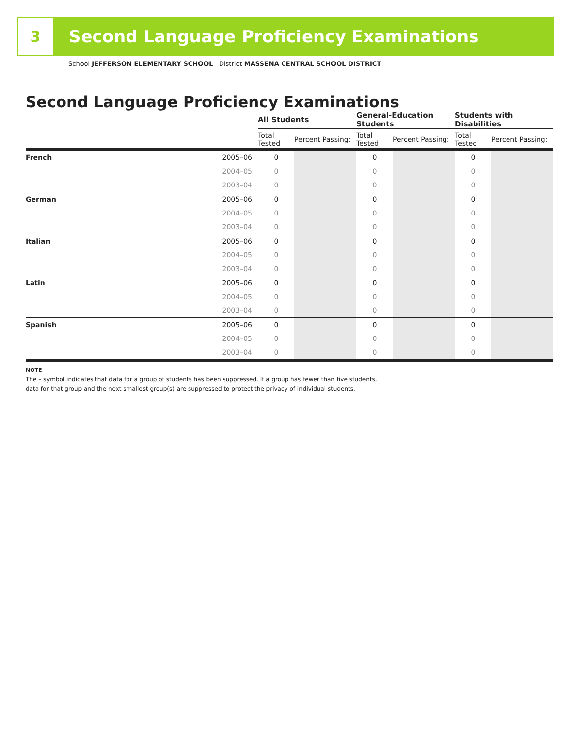3
Second Language Proficiency Examinations
School JEFFERSON ELEMENTARY SCHOOL District MASSENA CENTRAL SCHOOL DISTRICT
Second Language Proficiency Examinations
| | | All Students | | General-Education Students | | Students with Disabilities | |
| --- | --- | --- | --- | --- | --- | --- | --- |
| | | Total Tested | Percent Passing: | Total Tested | Percent Passing: | Total Tested | Percent Passing: |
| French | 2005–06 | 0 | | 0 | | 0 | |
| | 2004–05 | 0 | | 0 | | 0 | |
| | 2003–04 | 0 | | 0 | | 0 | |
| German | 2005–06 | 0 | | 0 | | 0 | |
| | 2004–05 | 0 | | 0 | | 0 | |
| | 2003–04 | 0 | | 0 | | 0 | |
| Italian | 2005–06 | 0 | | 0 | | 0 | |
| | 2004–05 | 0 | | 0 | | 0 | |
| | 2003–04 | 0 | | 0 | | 0 | |
| Latin | 2005–06 | 0 | | 0 | | 0 | |
| | 2004–05 | 0 | | 0 | | 0 | |
| | 2003–04 | 0 | | 0 | | 0 | |
| Spanish | 2005–06 | 0 | | 0 | | 0 | |
| | 2004–05 | 0 | | 0 | | 0 | |
| | 2003–04 | 0 | | 0 | | 0 | |
NOTE
The – symbol indicates that data for a group of students has been suppressed. If a group has fewer than five students,
data for that group and the next smallest group(s) are suppressed to protect the privacy of individual students.